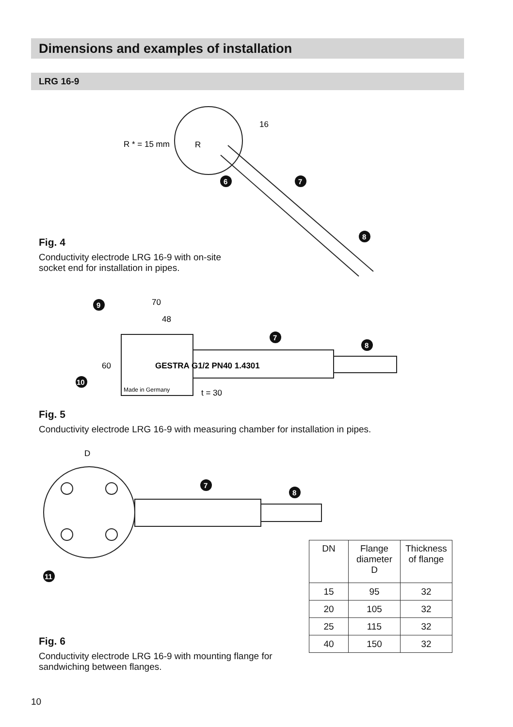Dimensions and examples of installation
LRG 16-9
R * = 15 mm
R
16
70
48
60
t = 30
D
GESTRA G1/2 PN40 1.4301
Made in Germany
6
7
8
9
7
8
10
7
8
11
Fig. 4
Conductivity electrode LRG 16-9 with on-site
socket end for installation in pipes.
Fig. 5
Conductivity electrode LRG 16-9 with measuring chamber for installation in pipes.
Fig. 6
Conductivity electrode LRG 16-9 with mounting flange for
sandwiching between flanges.
| DN | Flange diameter D | Thickness of flange |
| --- | --- | --- |
| 15 | 95 | 32 |
| 20 | 105 | 32 |
| 25 | 115 | 32 |
| 40 | 150 | 32 |
10